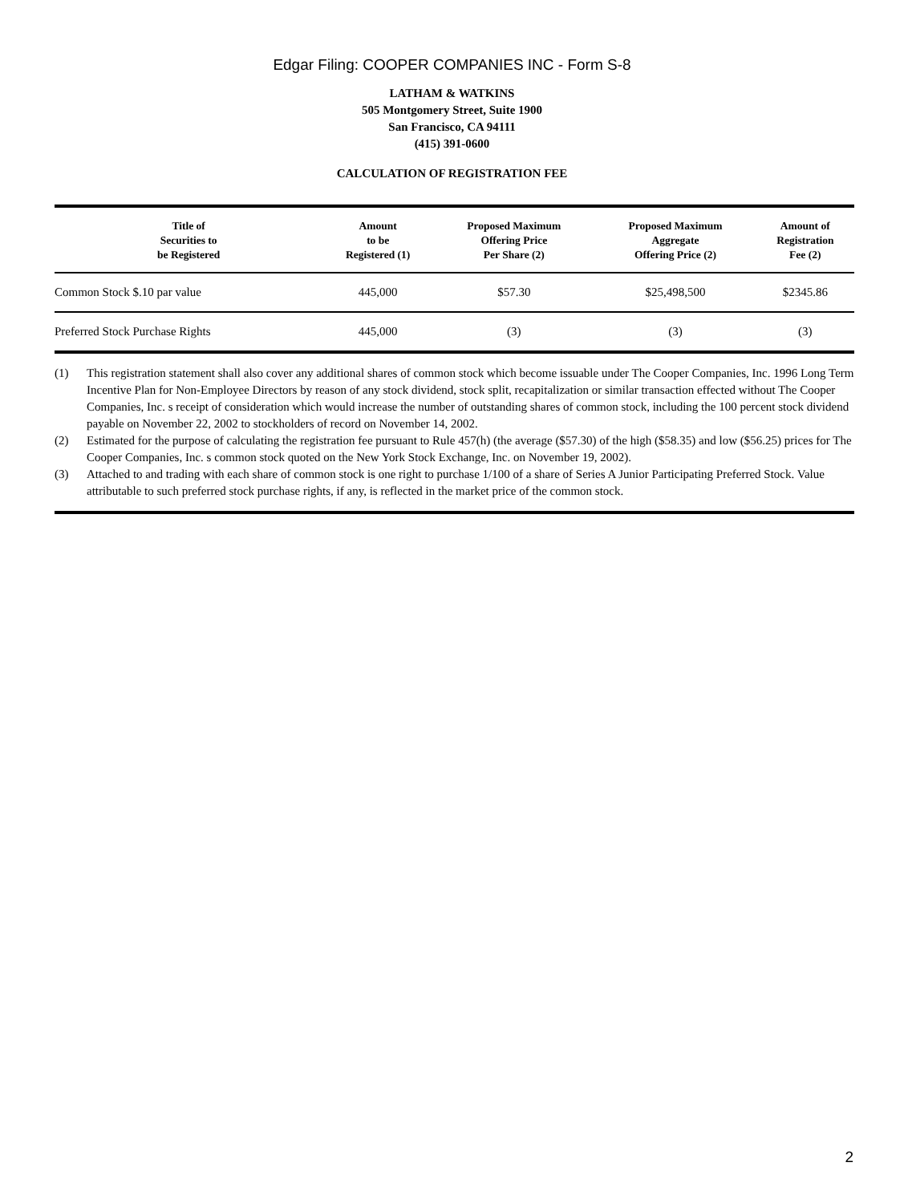Edgar Filing: COOPER COMPANIES INC - Form S-8
LATHAM & WATKINS
505 Montgomery Street, Suite 1900
San Francisco, CA 94111
(415) 391-0600
CALCULATION OF REGISTRATION FEE
| Title of Securities to be Registered | Amount to be Registered (1) | Proposed Maximum Offering Price Per Share (2) | Proposed Maximum Aggregate Offering Price (2) | Amount of Registration Fee (2) |
| --- | --- | --- | --- | --- |
| Common Stock $.10 par value | 445,000 | $57.30 | $25,498,500 | $2345.86 |
| Preferred Stock Purchase Rights | 445,000 | (3) | (3) | (3) |
(1) This registration statement shall also cover any additional shares of common stock which become issuable under The Cooper Companies, Inc. 1996 Long Term Incentive Plan for Non-Employee Directors by reason of any stock dividend, stock split, recapitalization or similar transaction effected without The Cooper Companies, Inc. s receipt of consideration which would increase the number of outstanding shares of common stock, including the 100 percent stock dividend payable on November 22, 2002 to stockholders of record on November 14, 2002.
(2) Estimated for the purpose of calculating the registration fee pursuant to Rule 457(h) (the average ($57.30) of the high ($58.35) and low ($56.25) prices for The Cooper Companies, Inc. s common stock quoted on the New York Stock Exchange, Inc. on November 19, 2002).
(3) Attached to and trading with each share of common stock is one right to purchase 1/100 of a share of Series A Junior Participating Preferred Stock. Value attributable to such preferred stock purchase rights, if any, is reflected in the market price of the common stock.
2